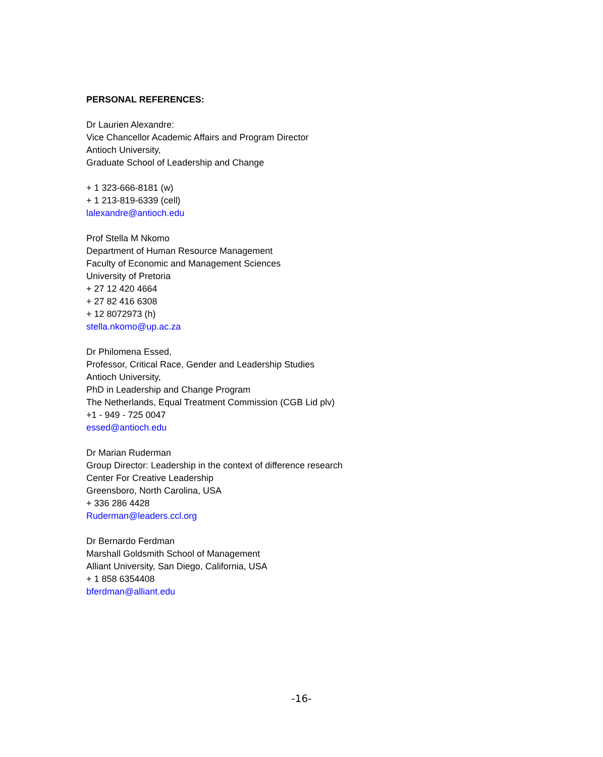PERSONAL REFERENCES:
Dr Laurien Alexandre:
Vice Chancellor Academic Affairs and Program Director
Antioch University,
Graduate School of Leadership and Change
+ 1 323-666-8181 (w)
+ 1 213-819-6339 (cell)
lalexandre@antioch.edu
Prof Stella M Nkomo
Department of Human Resource Management
Faculty of Economic and Management Sciences
University of Pretoria
+ 27 12 420 4664
+ 27 82 416 6308
+ 12 8072973 (h)
stella.nkomo@up.ac.za
Dr Philomena Essed,
Professor, Critical Race, Gender and Leadership Studies
Antioch University,
PhD in Leadership and Change Program
The Netherlands, Equal Treatment Commission (CGB Lid plv)
+1 - 949 - 725 0047
essed@antioch.edu
Dr Marian Ruderman
Group Director: Leadership in the context of difference research
Center For Creative Leadership
Greensboro, North Carolina, USA
+ 336 286 4428
Ruderman@leaders.ccl.org
Dr Bernardo Ferdman
Marshall Goldsmith School of Management
Alliant University, San Diego, California, USA
+ 1 858 6354408
bferdman@alliant.edu
-16-